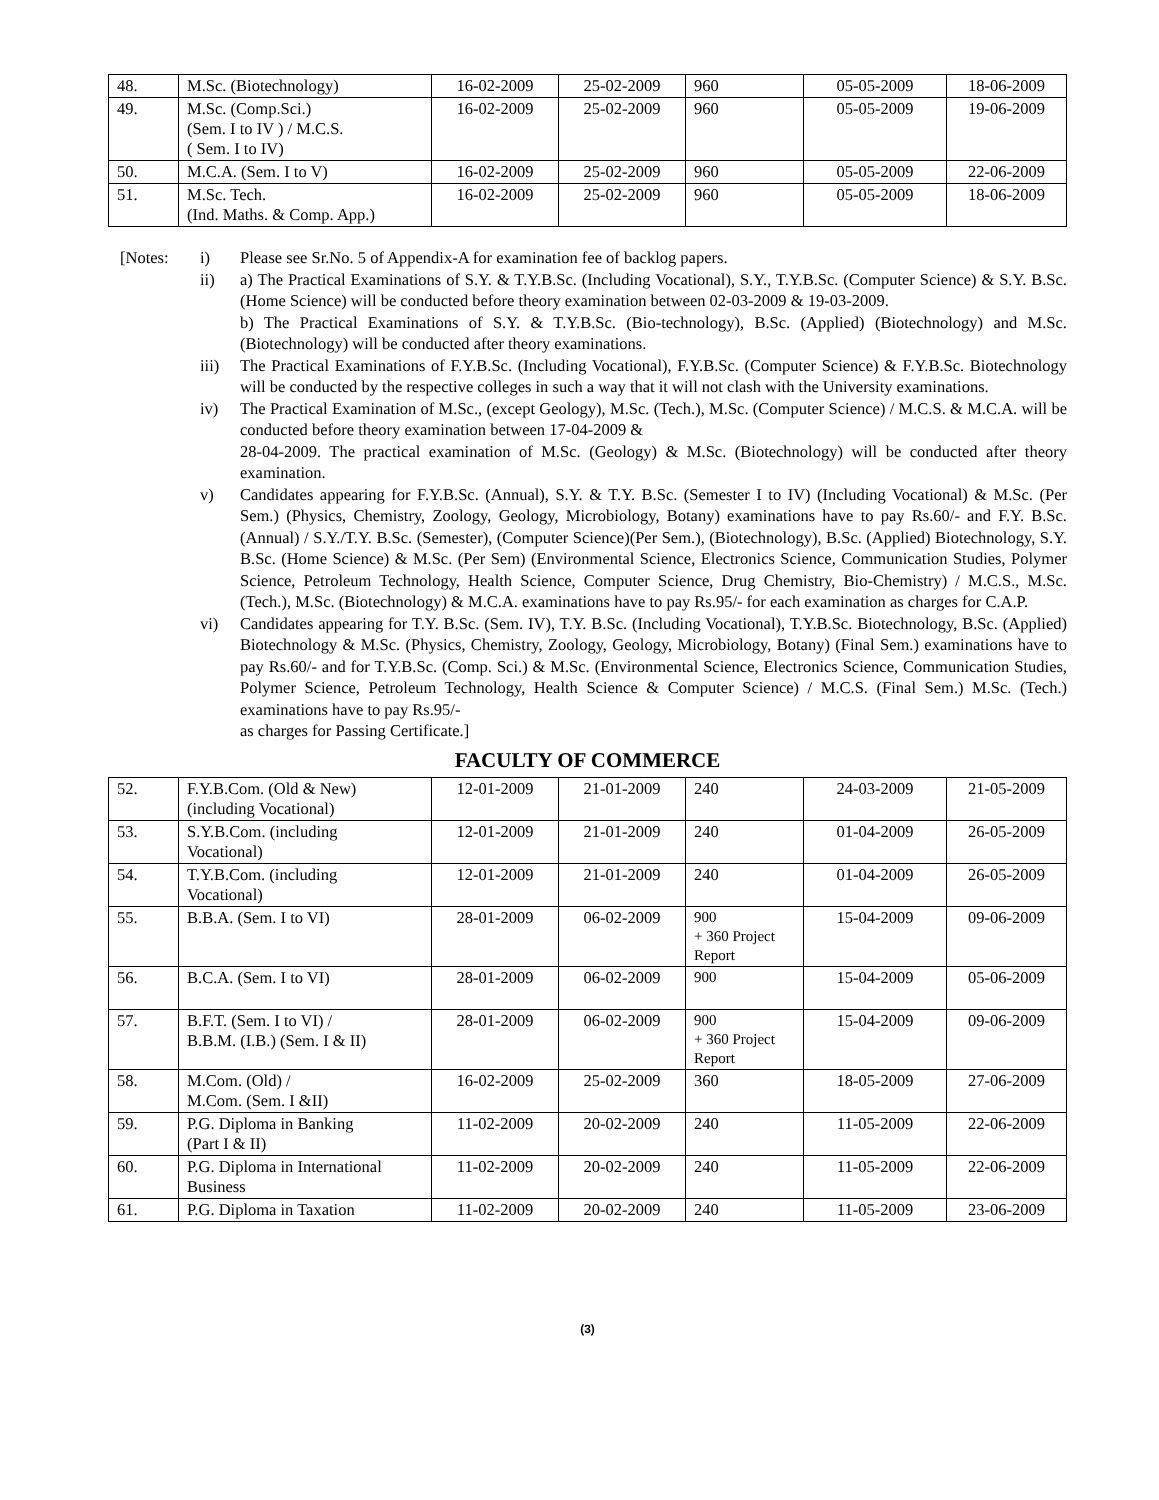| 48. | M.Sc. (Biotechnology) | 16-02-2009 | 25-02-2009 | 960 | 05-05-2009 | 18-06-2009 |
| 49. | M.Sc. (Comp.Sci.) (Sem. I to IV ) / M.C.S. ( Sem. I to IV) | 16-02-2009 | 25-02-2009 | 960 | 05-05-2009 | 19-06-2009 |
| 50. | M.C.A. (Sem. I to V) | 16-02-2009 | 25-02-2009 | 960 | 05-05-2009 | 22-06-2009 |
| 51. | M.Sc. Tech. (Ind. Maths. & Comp. App.) | 16-02-2009 | 25-02-2009 | 960 | 05-05-2009 | 18-06-2009 |
[Notes: i) Please see Sr.No. 5 of Appendix-A for examination fee of backlog papers.
ii) a) The Practical Examinations of S.Y. & T.Y.B.Sc. (Including Vocational), S.Y., T.Y.B.Sc. (Computer Science) & S.Y. B.Sc. (Home Science) will be conducted before theory examination between 02-03-2009 & 19-03-2009.
b) The Practical Examinations of S.Y. & T.Y.B.Sc. (Bio-technology), B.Sc. (Applied) (Biotechnology) and M.Sc. (Biotechnology) will be conducted after theory examinations.
iii) The Practical Examinations of F.Y.B.Sc. (Including Vocational), F.Y.B.Sc. (Computer Science) & F.Y.B.Sc. Biotechnology will be conducted by the respective colleges in such a way that it will not clash with the University examinations.
iv) The Practical Examination of M.Sc., (except Geology), M.Sc. (Tech.), M.Sc. (Computer Science) / M.C.S. & M.C.A. will be conducted before theory examination between 17-04-2009 &
28-04-2009. The practical examination of M.Sc. (Geology) & M.Sc. (Biotechnology) will be conducted after theory examination.
v) Candidates appearing for F.Y.B.Sc. (Annual), S.Y. & T.Y. B.Sc. (Semester I to IV) (Including Vocational) & M.Sc. (Per Sem.) (Physics, Chemistry, Zoology, Geology, Microbiology, Botany) examinations have to pay Rs.60/- and F.Y. B.Sc. (Annual) / S.Y./T.Y. B.Sc. (Semester), (Computer Science)(Per Sem.), (Biotechnology), B.Sc. (Applied) Biotechnology, S.Y. B.Sc. (Home Science) & M.Sc. (Per Sem) (Environmental Science, Electronics Science, Communication Studies, Polymer Science, Petroleum Technology, Health Science, Computer Science, Drug Chemistry, Bio-Chemistry) / M.C.S., M.Sc. (Tech.), M.Sc. (Biotechnology) & M.C.A. examinations have to pay Rs.95/- for each examination as charges for C.A.P.
vi) Candidates appearing for T.Y. B.Sc. (Sem. IV), T.Y. B.Sc. (Including Vocational), T.Y.B.Sc. Biotechnology, B.Sc. (Applied) Biotechnology & M.Sc. (Physics, Chemistry, Zoology, Geology, Microbiology, Botany) (Final Sem.) examinations have to pay Rs.60/- and for T.Y.B.Sc. (Comp. Sci.) & M.Sc. (Environmental Science, Electronics Science, Communication Studies, Polymer Science, Petroleum Technology, Health Science & Computer Science) / M.C.S. (Final Sem.) M.Sc. (Tech.) examinations have to pay Rs.95/-
as charges for Passing Certificate.]
FACULTY OF COMMERCE
| 52. | F.Y.B.Com. (Old & New) (including Vocational) | 12-01-2009 | 21-01-2009 | 240 | 24-03-2009 | 21-05-2009 |
| 53. | S.Y.B.Com. (including Vocational) | 12-01-2009 | 21-01-2009 | 240 | 01-04-2009 | 26-05-2009 |
| 54. | T.Y.B.Com. (including Vocational) | 12-01-2009 | 21-01-2009 | 240 | 01-04-2009 | 26-05-2009 |
| 55. | B.B.A. (Sem. I to VI) | 28-01-2009 | 06-02-2009 | 900 + 360 Project Report | 15-04-2009 | 09-06-2009 |
| 56. | B.C.A. (Sem. I to VI) | 28-01-2009 | 06-02-2009 | 900 | 15-04-2009 | 05-06-2009 |
| 57. | B.F.T. (Sem. I to VI) / B.B.M. (I.B.) (Sem. I & II) | 28-01-2009 | 06-02-2009 | 900 + 360 Project Report | 15-04-2009 | 09-06-2009 |
| 58. | M.Com. (Old) / M.Com. (Sem. I &II) | 16-02-2009 | 25-02-2009 | 360 | 18-05-2009 | 27-06-2009 |
| 59. | P.G. Diploma in Banking (Part I & II) | 11-02-2009 | 20-02-2009 | 240 | 11-05-2009 | 22-06-2009 |
| 60. | P.G. Diploma in International Business | 11-02-2009 | 20-02-2009 | 240 | 11-05-2009 | 22-06-2009 |
| 61. | P.G. Diploma in Taxation | 11-02-2009 | 20-02-2009 | 240 | 11-05-2009 | 23-06-2009 |
(3)